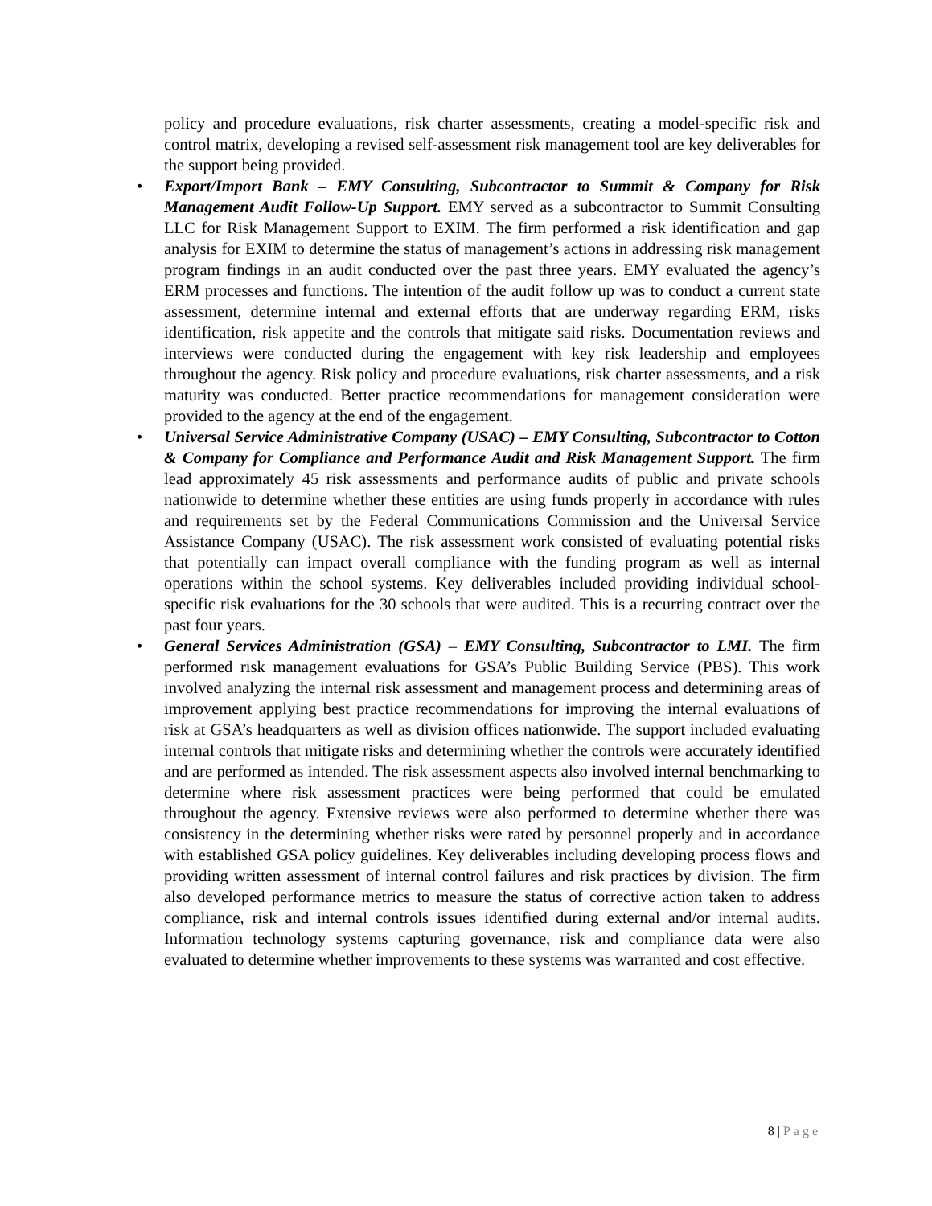policy and procedure evaluations, risk charter assessments, creating a model-specific risk and control matrix, developing a revised self-assessment risk management tool are key deliverables for the support being provided.
• Export/Import Bank – EMY Consulting, Subcontractor to Summit & Company for Risk Management Audit Follow-Up Support. EMY served as a subcontractor to Summit Consulting LLC for Risk Management Support to EXIM. The firm performed a risk identification and gap analysis for EXIM to determine the status of management’s actions in addressing risk management program findings in an audit conducted over the past three years. EMY evaluated the agency’s ERM processes and functions. The intention of the audit follow up was to conduct a current state assessment, determine internal and external efforts that are underway regarding ERM, risks identification, risk appetite and the controls that mitigate said risks. Documentation reviews and interviews were conducted during the engagement with key risk leadership and employees throughout the agency. Risk policy and procedure evaluations, risk charter assessments, and a risk maturity was conducted. Better practice recommendations for management consideration were provided to the agency at the end of the engagement.
• Universal Service Administrative Company (USAC) – EMY Consulting, Subcontractor to Cotton & Company for Compliance and Performance Audit and Risk Management Support. The firm lead approximately 45 risk assessments and performance audits of public and private schools nationwide to determine whether these entities are using funds properly in accordance with rules and requirements set by the Federal Communications Commission and the Universal Service Assistance Company (USAC). The risk assessment work consisted of evaluating potential risks that potentially can impact overall compliance with the funding program as well as internal operations within the school systems. Key deliverables included providing individual school-specific risk evaluations for the 30 schools that were audited. This is a recurring contract over the past four years.
• General Services Administration (GSA) – EMY Consulting, Subcontractor to LMI. The firm performed risk management evaluations for GSA’s Public Building Service (PBS). This work involved analyzing the internal risk assessment and management process and determining areas of improvement applying best practice recommendations for improving the internal evaluations of risk at GSA’s headquarters as well as division offices nationwide. The support included evaluating internal controls that mitigate risks and determining whether the controls were accurately identified and are performed as intended. The risk assessment aspects also involved internal benchmarking to determine where risk assessment practices were being performed that could be emulated throughout the agency. Extensive reviews were also performed to determine whether there was consistency in the determining whether risks were rated by personnel properly and in accordance with established GSA policy guidelines. Key deliverables including developing process flows and providing written assessment of internal control failures and risk practices by division. The firm also developed performance metrics to measure the status of corrective action taken to address compliance, risk and internal controls issues identified during external and/or internal audits. Information technology systems capturing governance, risk and compliance data were also evaluated to determine whether improvements to these systems was warranted and cost effective.
8 | Page